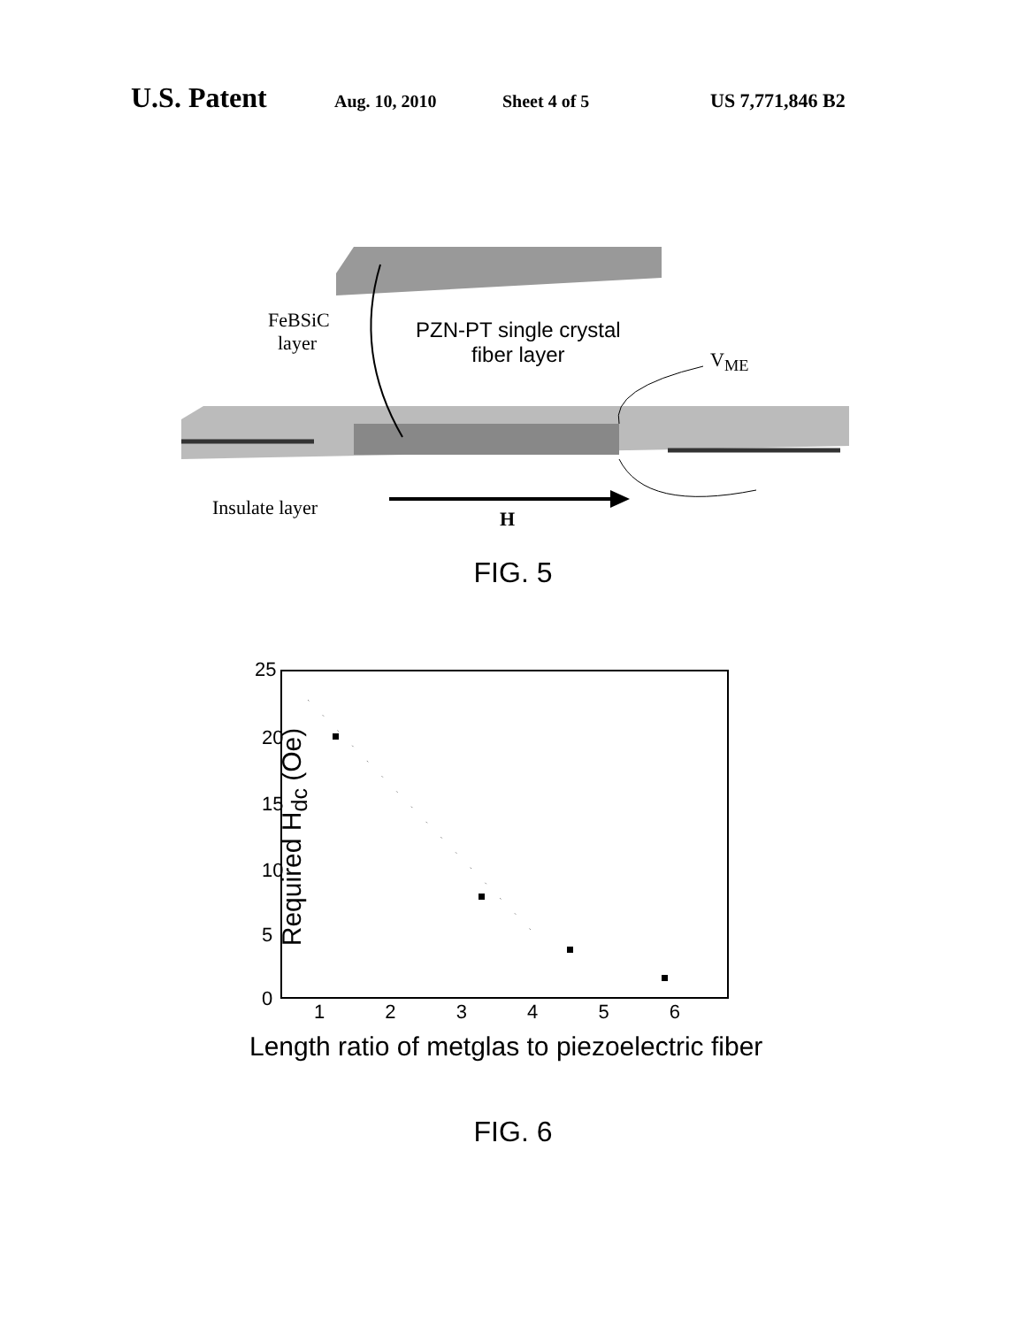U.S. Patent Aug. 10, 2010 Sheet 4 of 5 US 7,771,846 B2
FeBSiC
layer
PZN-PT single crystal
fiber layer V<sub>ME</sub>
Insulate layer H
FIG. 5
25
20
15
10
5
0
Required H<sub>dc</sub> (Oe)
1 2 3 4 5 6
Length ratio of metglas to piezoelectric fiber
FIG. 6